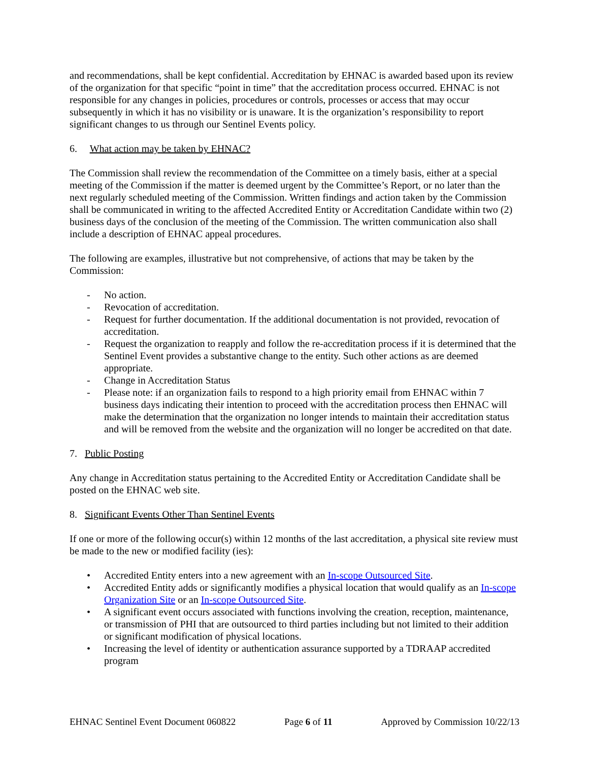and recommendations, shall be kept confidential. Accreditation by EHNAC is awarded based upon its review of the organization for that specific “point in time” that the accreditation process occurred. EHNAC is not responsible for any changes in policies, procedures or controls, processes or access that may occur subsequently in which it has no visibility or is unaware. It is the organization’s responsibility to report significant changes to us through our Sentinel Events policy.
6. What action may be taken by EHNAC?
The Commission shall review the recommendation of the Committee on a timely basis, either at a special meeting of the Commission if the matter is deemed urgent by the Committee’s Report, or no later than the next regularly scheduled meeting of the Commission. Written findings and action taken by the Commission shall be communicated in writing to the affected Accredited Entity or Accreditation Candidate within two (2) business days of the conclusion of the meeting of the Commission. The written communication also shall include a description of EHNAC appeal procedures.
The following are examples, illustrative but not comprehensive, of actions that may be taken by the Commission:
- No action.
- Revocation of accreditation.
- Request for further documentation. If the additional documentation is not provided, revocation of accreditation.
- Request the organization to reapply and follow the re-accreditation process if it is determined that the Sentinel Event provides a substantive change to the entity. Such other actions as are deemed appropriate.
- Change in Accreditation Status
- Please note: if an organization fails to respond to a high priority email from EHNAC within 7 business days indicating their intention to proceed with the accreditation process then EHNAC will make the determination that the organization no longer intends to maintain their accreditation status and will be removed from the website and the organization will no longer be accredited on that date.
7. Public Posting
Any change in Accreditation status pertaining to the Accredited Entity or Accreditation Candidate shall be posted on the EHNAC web site.
8. Significant Events Other Than Sentinel Events
If one or more of the following occur(s) within 12 months of the last accreditation, a physical site review must be made to the new or modified facility (ies):
• Accredited Entity enters into a new agreement with an In-scope Outsourced Site.
• Accredited Entity adds or significantly modifies a physical location that would qualify as an In-scope Organization Site or an In-scope Outsourced Site.
• A significant event occurs associated with functions involving the creation, reception, maintenance, or transmission of PHI that are outsourced to third parties including but not limited to their addition or significant modification of physical locations.
• Increasing the level of identity or authentication assurance supported by a TDRAAP accredited program
EHNAC Sentinel Event Document 060822 Page 6 of 11 Approved by Commission 10/22/13